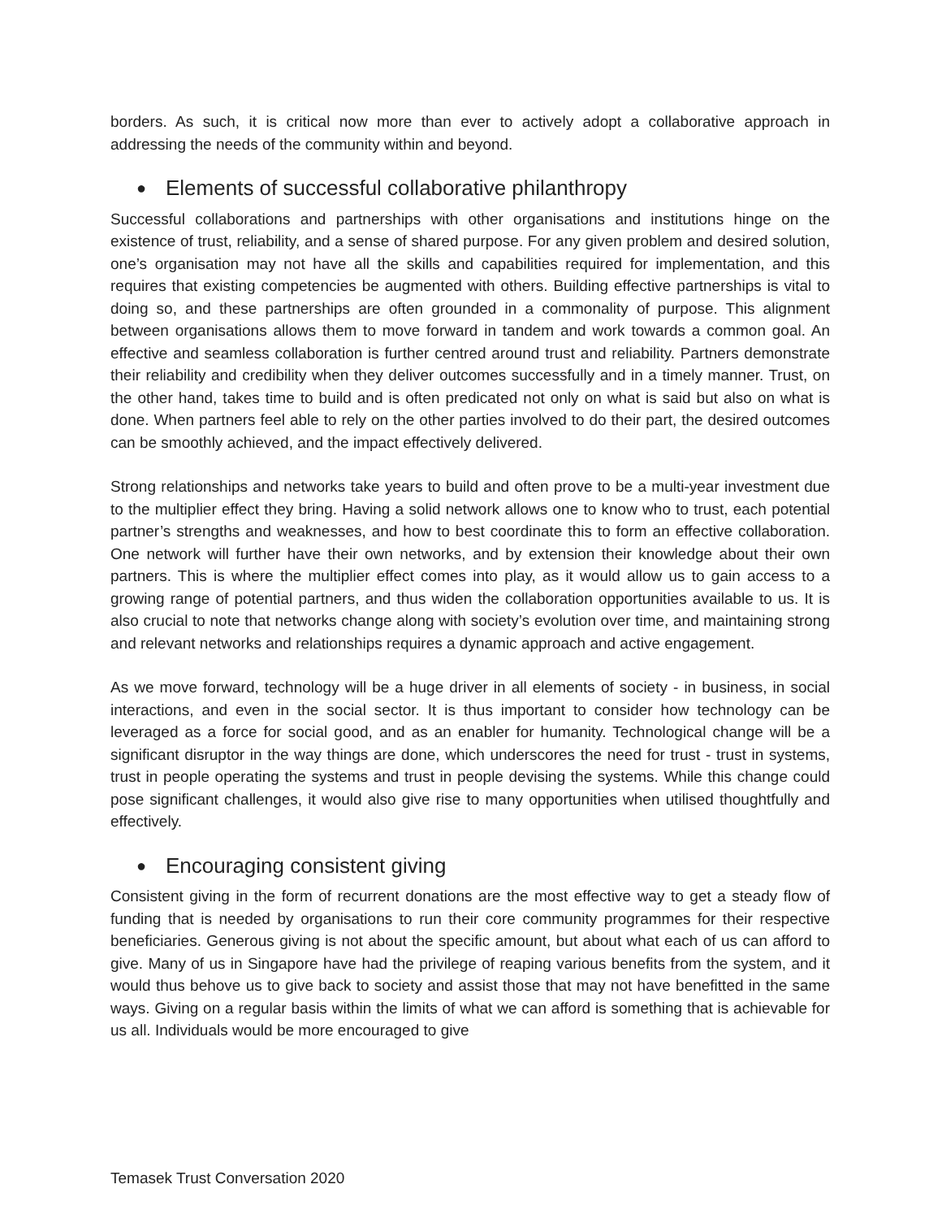borders. As such, it is critical now more than ever to actively adopt a collaborative approach in addressing the needs of the community within and beyond.
● Elements of successful collaborative philanthropy
Successful collaborations and partnerships with other organisations and institutions hinge on the existence of trust, reliability, and a sense of shared purpose. For any given problem and desired solution, one’s organisation may not have all the skills and capabilities required for implementation, and this requires that existing competencies be augmented with others. Building effective partnerships is vital to doing so, and these partnerships are often grounded in a commonality of purpose. This alignment between organisations allows them to move forward in tandem and work towards a common goal. An effective and seamless collaboration is further centred around trust and reliability. Partners demonstrate their reliability and credibility when they deliver outcomes successfully and in a timely manner. Trust, on the other hand, takes time to build and is often predicated not only on what is said but also on what is done. When partners feel able to rely on the other parties involved to do their part, the desired outcomes can be smoothly achieved, and the impact effectively delivered.
Strong relationships and networks take years to build and often prove to be a multi-year investment due to the multiplier effect they bring. Having a solid network allows one to know who to trust, each potential partner’s strengths and weaknesses, and how to best coordinate this to form an effective collaboration. One network will further have their own networks, and by extension their knowledge about their own partners. This is where the multiplier effect comes into play, as it would allow us to gain access to a growing range of potential partners, and thus widen the collaboration opportunities available to us. It is also crucial to note that networks change along with society’s evolution over time, and maintaining strong and relevant networks and relationships requires a dynamic approach and active engagement.
As we move forward, technology will be a huge driver in all elements of society - in business, in social interactions, and even in the social sector. It is thus important to consider how technology can be leveraged as a force for social good, and as an enabler for humanity. Technological change will be a significant disruptor in the way things are done, which underscores the need for trust - trust in systems, trust in people operating the systems and trust in people devising the systems. While this change could pose significant challenges, it would also give rise to many opportunities when utilised thoughtfully and effectively.
● Encouraging consistent giving
Consistent giving in the form of recurrent donations are the most effective way to get a steady flow of funding that is needed by organisations to run their core community programmes for their respective beneficiaries. Generous giving is not about the specific amount, but about what each of us can afford to give. Many of us in Singapore have had the privilege of reaping various benefits from the system, and it would thus behove us to give back to society and assist those that may not have benefitted in the same ways. Giving on a regular basis within the limits of what we can afford is something that is achievable for us all. Individuals would be more encouraged to give
Temasek Trust Conversation 2020